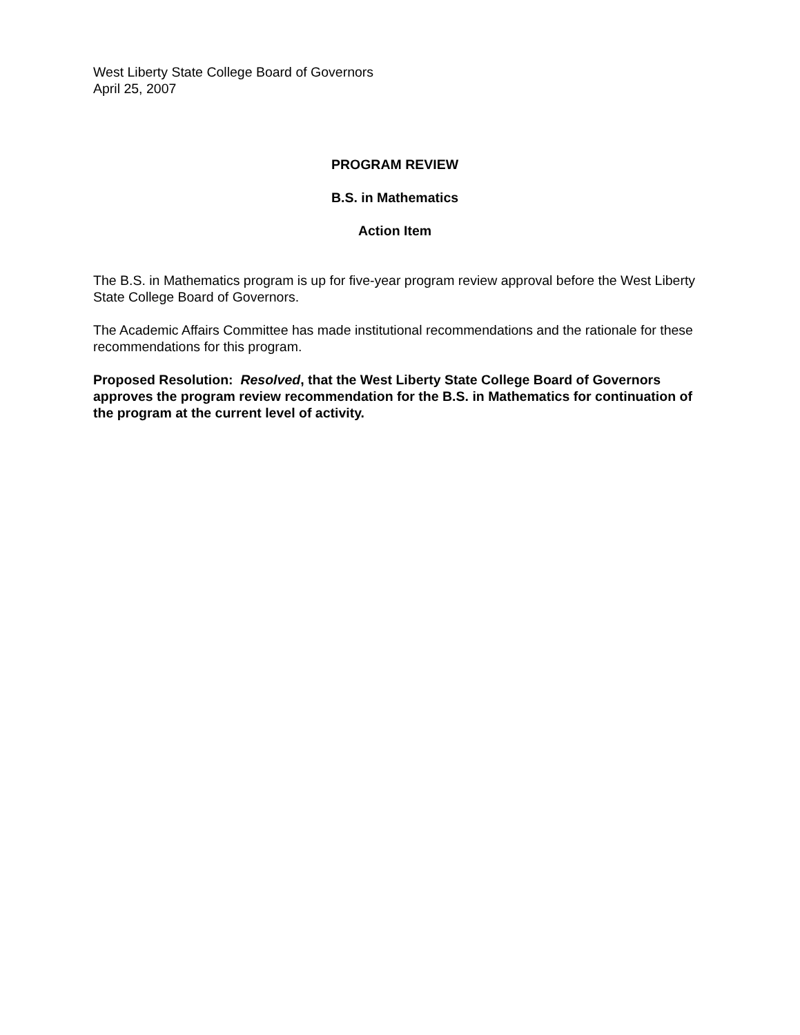West Liberty State College Board of Governors
April 25, 2007
PROGRAM REVIEW
B.S. in Mathematics
Action Item
The B.S. in Mathematics program is up for five-year program review approval before the West Liberty State College Board of Governors.
The Academic Affairs Committee has made institutional recommendations and the rationale for these recommendations for this program.
Proposed Resolution: Resolved, that the West Liberty State College Board of Governors approves the program review recommendation for the B.S. in Mathematics for continuation of the program at the current level of activity.